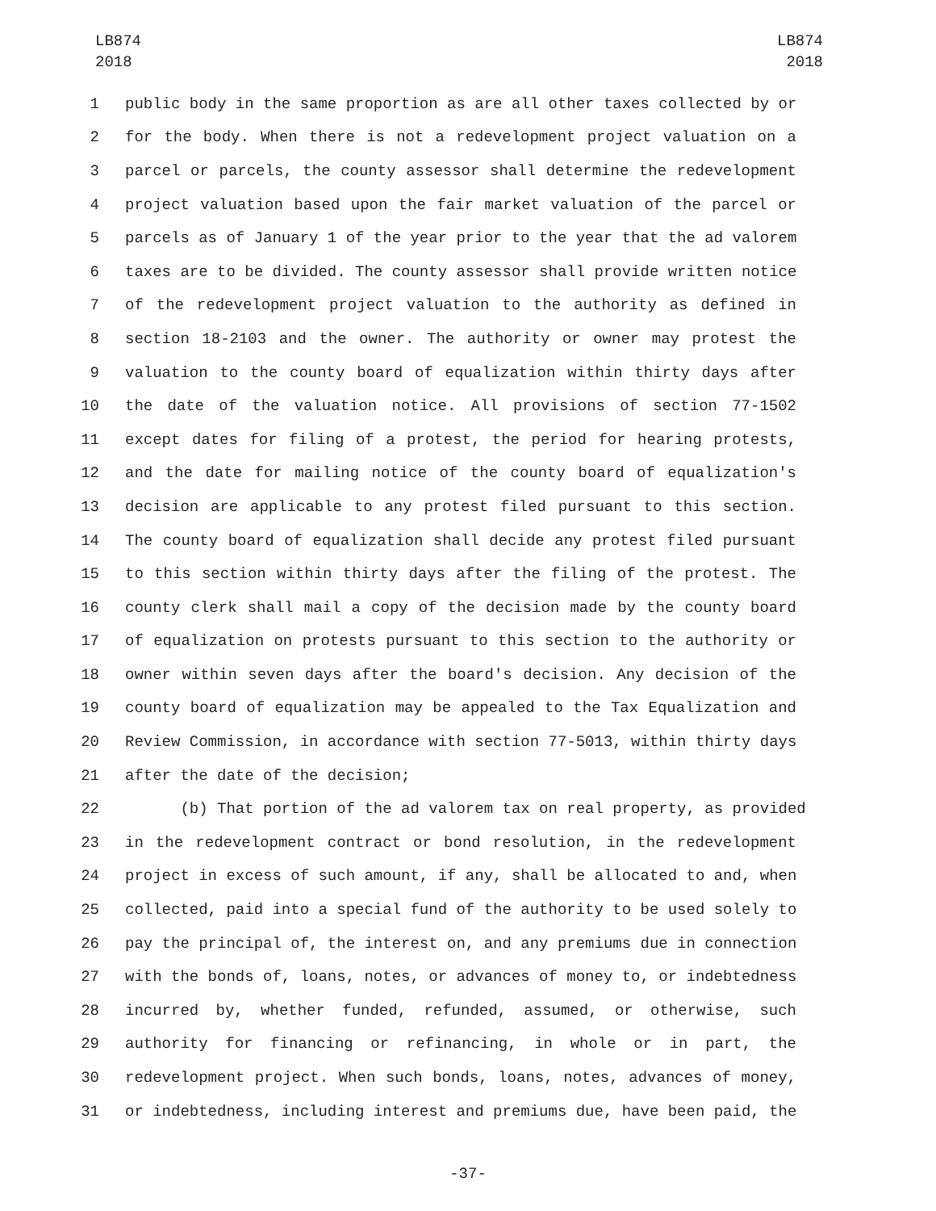LB874
2018
LB874
2018
1 public body in the same proportion as are all other taxes collected by or
2 for the body. When there is not a redevelopment project valuation on a
3 parcel or parcels, the county assessor shall determine the redevelopment
4 project valuation based upon the fair market valuation of the parcel or
5 parcels as of January 1 of the year prior to the year that the ad valorem
6 taxes are to be divided. The county assessor shall provide written notice
7 of the redevelopment project valuation to the authority as defined in
8 section 18-2103 and the owner. The authority or owner may protest the
9 valuation to the county board of equalization within thirty days after
10 the date of the valuation notice. All provisions of section 77-1502
11 except dates for filing of a protest, the period for hearing protests,
12 and the date for mailing notice of the county board of equalization's
13 decision are applicable to any protest filed pursuant to this section.
14 The county board of equalization shall decide any protest filed pursuant
15 to this section within thirty days after the filing of the protest. The
16 county clerk shall mail a copy of the decision made by the county board
17 of equalization on protests pursuant to this section to the authority or
18 owner within seven days after the board's decision. Any decision of the
19 county board of equalization may be appealed to the Tax Equalization and
20 Review Commission, in accordance with section 77-5013, within thirty days
21 after the date of the decision;
22 (b) That portion of the ad valorem tax on real property, as provided
23 in the redevelopment contract or bond resolution, in the redevelopment
24 project in excess of such amount, if any, shall be allocated to and, when
25 collected, paid into a special fund of the authority to be used solely to
26 pay the principal of, the interest on, and any premiums due in connection
27 with the bonds of, loans, notes, or advances of money to, or indebtedness
28 incurred by, whether funded, refunded, assumed, or otherwise, such
29 authority for financing or refinancing, in whole or in part, the
30 redevelopment project. When such bonds, loans, notes, advances of money,
31 or indebtedness, including interest and premiums due, have been paid, the
-37-